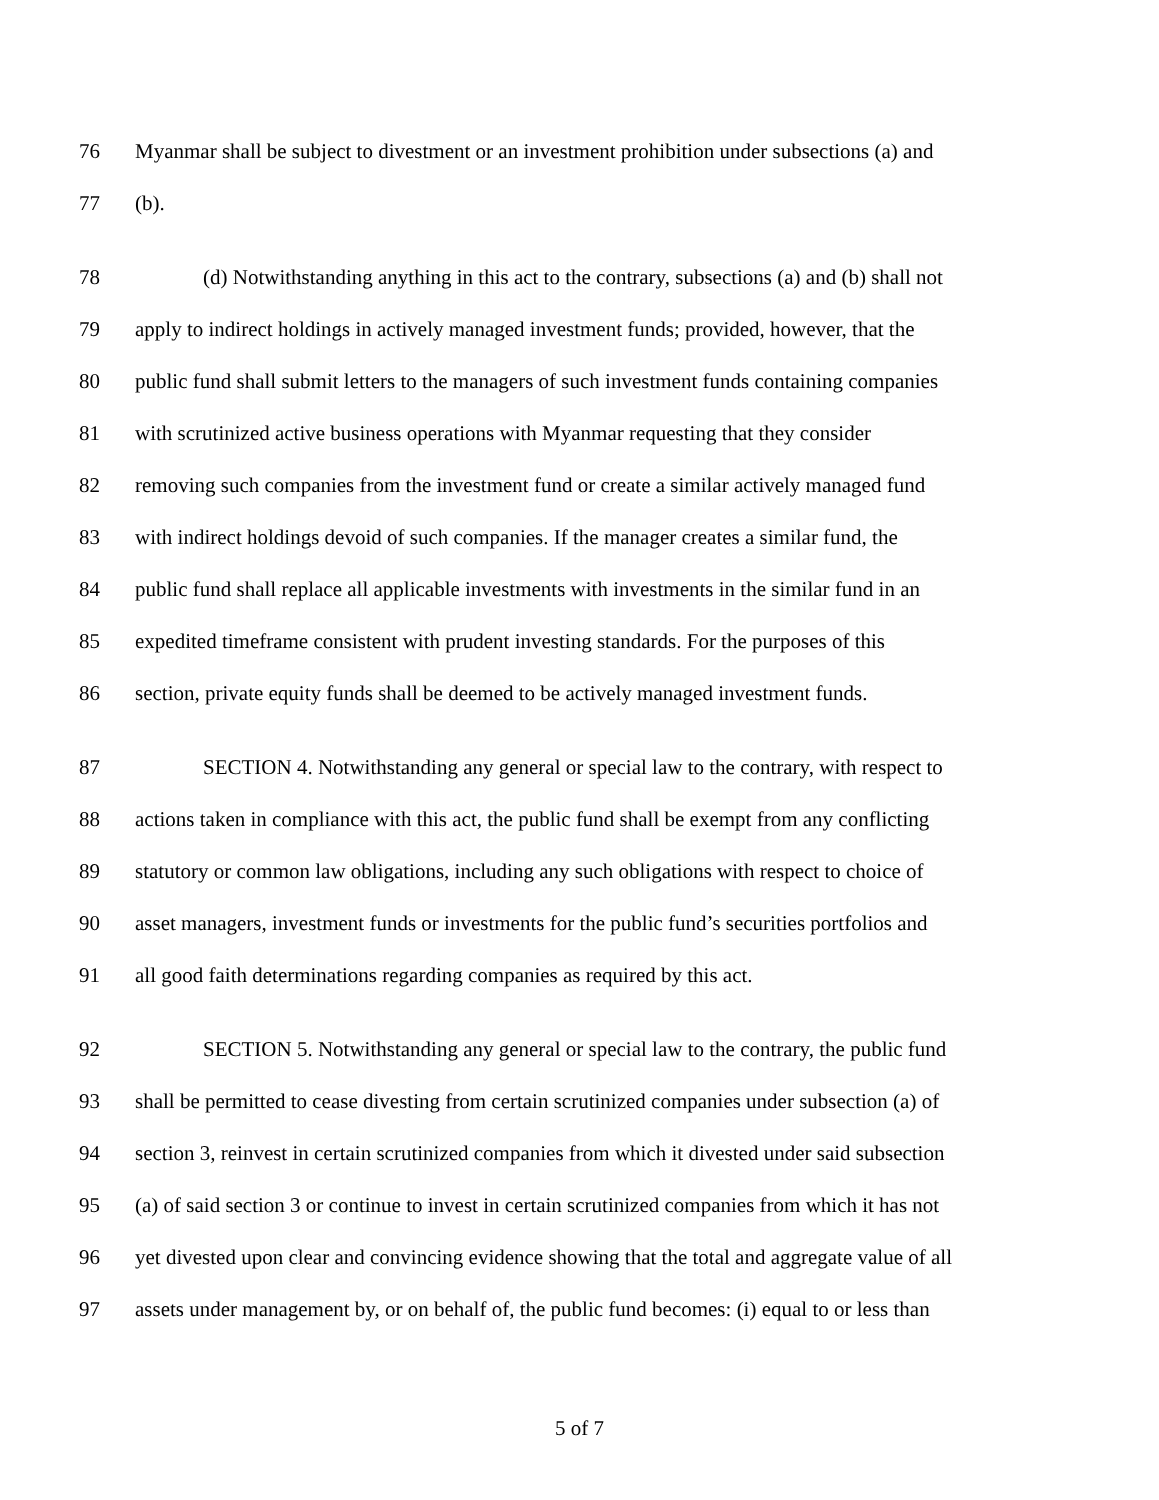76 Myanmar shall be subject to divestment or an investment prohibition under subsections (a) and
77 (b).
78 (d) Notwithstanding anything in this act to the contrary, subsections (a) and (b) shall not
79 apply to indirect holdings in actively managed investment funds; provided, however, that the
80 public fund shall submit letters to the managers of such investment funds containing companies
81 with scrutinized active business operations with Myanmar requesting that they consider
82 removing such companies from the investment fund or create a similar actively managed fund
83 with indirect holdings devoid of such companies. If the manager creates a similar fund, the
84 public fund shall replace all applicable investments with investments in the similar fund in an
85 expedited timeframe consistent with prudent investing standards. For the purposes of this
86 section, private equity funds shall be deemed to be actively managed investment funds.
87 SECTION 4. Notwithstanding any general or special law to the contrary, with respect to
88 actions taken in compliance with this act, the public fund shall be exempt from any conflicting
89 statutory or common law obligations, including any such obligations with respect to choice of
90 asset managers, investment funds or investments for the public fund’s securities portfolios and
91 all good faith determinations regarding companies as required by this act.
92 SECTION 5. Notwithstanding any general or special law to the contrary, the public fund
93 shall be permitted to cease divesting from certain scrutinized companies under subsection (a) of
94 section 3, reinvest in certain scrutinized companies from which it divested under said subsection
95 (a) of said section 3 or continue to invest in certain scrutinized companies from which it has not
96 yet divested upon clear and convincing evidence showing that the total and aggregate value of all
97 assets under management by, or on behalf of, the public fund becomes: (i) equal to or less than
5 of 7